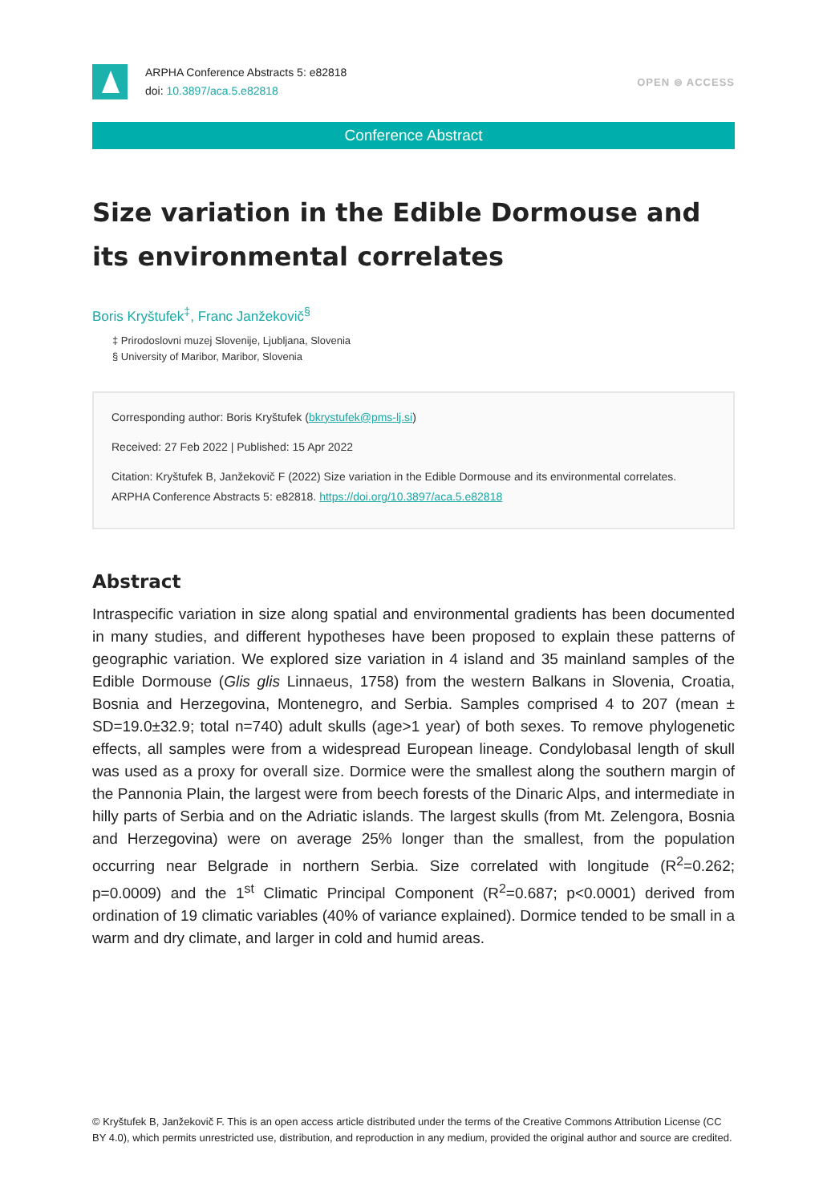ARPHA Conference Abstracts 5: e82818
doi: 10.3897/aca.5.e82818
OPEN ⊚ ACCESS
Conference Abstract
Size variation in the Edible Dormouse and its environmental correlates
Boris Kryštufek<sup>‡</sup>, Franc Janžekovič<sup>§</sup>
‡ Prirodoslovni muzej Slovenije, Ljubljana, Slovenia
§ University of Maribor, Maribor, Slovenia
Corresponding author: Boris Kryštufek (bkrystufek@pms-lj.si)
Received: 27 Feb 2022 | Published: 15 Apr 2022
Citation: Kryštufek B, Janžekovič F (2022) Size variation in the Edible Dormouse and its environmental correlates. ARPHA Conference Abstracts 5: e82818. https://doi.org/10.3897/aca.5.e82818
Abstract
Intraspecific variation in size along spatial and environmental gradients has been documented in many studies, and different hypotheses have been proposed to explain these patterns of geographic variation. We explored size variation in 4 island and 35 mainland samples of the Edible Dormouse (Glis glis Linnaeus, 1758) from the western Balkans in Slovenia, Croatia, Bosnia and Herzegovina, Montenegro, and Serbia. Samples comprised 4 to 207 (mean ± SD=19.0±32.9; total n=740) adult skulls (age>1 year) of both sexes. To remove phylogenetic effects, all samples were from a widespread European lineage. Condylobasal length of skull was used as a proxy for overall size. Dormice were the smallest along the southern margin of the Pannonia Plain, the largest were from beech forests of the Dinaric Alps, and intermediate in hilly parts of Serbia and on the Adriatic islands. The largest skulls (from Mt. Zelengora, Bosnia and Herzegovina) were on average 25% longer than the smallest, from the population occurring near Belgrade in northern Serbia. Size correlated with longitude (R<sup>2</sup>=0.262; p=0.0009) and the 1<sup>st</sup> Climatic Principal Component (R<sup>2</sup>=0.687; p<0.0001) derived from ordination of 19 climatic variables (40% of variance explained). Dormice tended to be small in a warm and dry climate, and larger in cold and humid areas.
© Kryštufek B, Janžekovič F. This is an open access article distributed under the terms of the Creative Commons Attribution License (CC BY 4.0), which permits unrestricted use, distribution, and reproduction in any medium, provided the original author and source are credited.